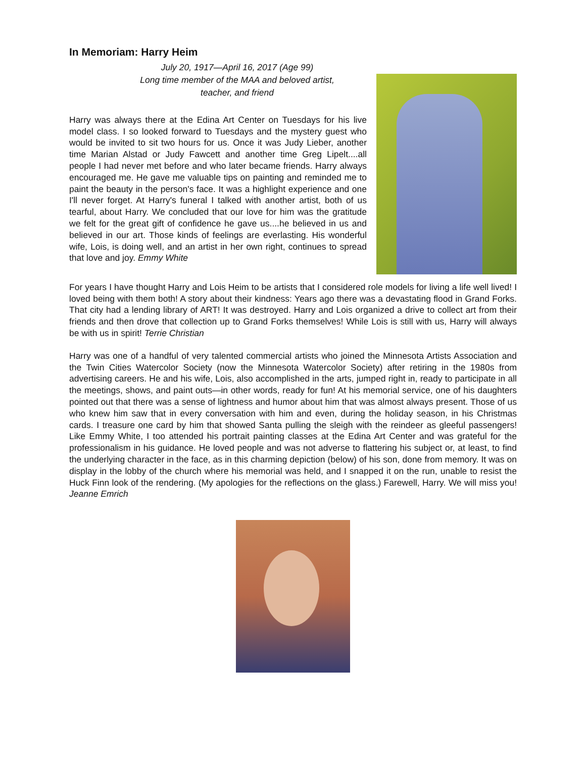In Memoriam: Harry Heim
July 20, 1917—April 16, 2017 (Age 99)
Long time member of the MAA and beloved artist,
teacher, and friend
Harry was always there at the Edina Art Center on Tuesdays for his live model class. I so looked forward to Tuesdays and the mystery guest who would be invited to sit two hours for us. Once it was Judy Lieber, another time Marian Alstad or Judy Fawcett and another time Greg Lipelt....all people I had never met before and who later became friends. Harry always encouraged me. He gave me valuable tips on painting and reminded me to paint the beauty in the person's face. It was a highlight experience and one I'll never forget. At Harry's funeral I talked with another artist, both of us tearful, about Harry. We concluded that our love for him was the gratitude we felt for the great gift of confidence he gave us....he believed in us and believed in our art. Those kinds of feelings are everlasting. His wonderful wife, Lois, is doing well, and an artist in her own right, continues to spread that love and joy. Emmy White
For years I have thought Harry and Lois Heim to be artists that I considered role models for living a life well lived! I loved being with them both! A story about their kindness: Years ago there was a devastating flood in Grand Forks. That city had a lending library of ART! It was destroyed. Harry and Lois organized a drive to collect art from their friends and then drove that collection up to Grand Forks themselves! While Lois is still with us, Harry will always be with us in spirit! Terrie Christian
Harry was one of a handful of very talented commercial artists who joined the Minnesota Artists Association and the Twin Cities Watercolor Society (now the Minnesota Watercolor Society) after retiring in the 1980s from advertising careers. He and his wife, Lois, also accomplished in the arts, jumped right in, ready to participate in all the meetings, shows, and paint outs—in other words, ready for fun! At his memorial service, one of his daughters pointed out that there was a sense of lightness and humor about him that was almost always present. Those of us who knew him saw that in every conversation with him and even, during the holiday season, in his Christmas cards. I treasure one card by him that showed Santa pulling the sleigh with the reindeer as gleeful passengers! Like Emmy White, I too attended his portrait painting classes at the Edina Art Center and was grateful for the professionalism in his guidance. He loved people and was not adverse to flattering his subject or, at least, to find the underlying character in the face, as in this charming depiction (below) of his son, done from memory. It was on display in the lobby of the church where his memorial was held, and I snapped it on the run, unable to resist the Huck Finn look of the rendering. (My apologies for the reflections on the glass.) Farewell, Harry. We will miss you! Jeanne Emrich